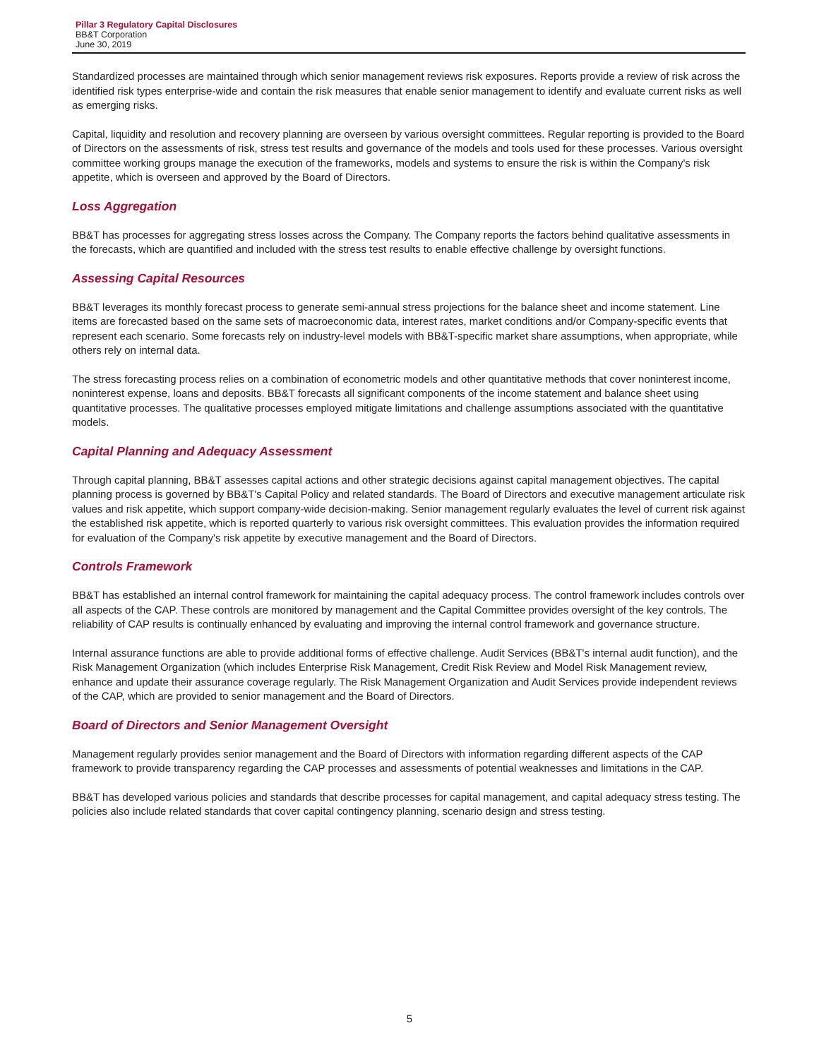Pillar 3 Regulatory Capital Disclosures
BB&T Corporation
June 30, 2019
Standardized processes are maintained through which senior management reviews risk exposures. Reports provide a review of risk across the identified risk types enterprise-wide and contain the risk measures that enable senior management to identify and evaluate current risks as well as emerging risks.
Capital, liquidity and resolution and recovery planning are overseen by various oversight committees. Regular reporting is provided to the Board of Directors on the assessments of risk, stress test results and governance of the models and tools used for these processes. Various oversight committee working groups manage the execution of the frameworks, models and systems to ensure the risk is within the Company's risk appetite, which is overseen and approved by the Board of Directors.
Loss Aggregation
BB&T has processes for aggregating stress losses across the Company. The Company reports the factors behind qualitative assessments in the forecasts, which are quantified and included with the stress test results to enable effective challenge by oversight functions.
Assessing Capital Resources
BB&T leverages its monthly forecast process to generate semi-annual stress projections for the balance sheet and income statement. Line items are forecasted based on the same sets of macroeconomic data, interest rates, market conditions and/or Company-specific events that represent each scenario. Some forecasts rely on industry-level models with BB&T-specific market share assumptions, when appropriate, while others rely on internal data.
The stress forecasting process relies on a combination of econometric models and other quantitative methods that cover noninterest income, noninterest expense, loans and deposits. BB&T forecasts all significant components of the income statement and balance sheet using quantitative processes. The qualitative processes employed mitigate limitations and challenge assumptions associated with the quantitative models.
Capital Planning and Adequacy Assessment
Through capital planning, BB&T assesses capital actions and other strategic decisions against capital management objectives. The capital planning process is governed by BB&T's Capital Policy and related standards. The Board of Directors and executive management articulate risk values and risk appetite, which support company-wide decision-making. Senior management regularly evaluates the level of current risk against the established risk appetite, which is reported quarterly to various risk oversight committees. This evaluation provides the information required for evaluation of the Company's risk appetite by executive management and the Board of Directors.
Controls Framework
BB&T has established an internal control framework for maintaining the capital adequacy process. The control framework includes controls over all aspects of the CAP. These controls are monitored by management and the Capital Committee provides oversight of the key controls. The reliability of CAP results is continually enhanced by evaluating and improving the internal control framework and governance structure.
Internal assurance functions are able to provide additional forms of effective challenge. Audit Services (BB&T's internal audit function), and the Risk Management Organization (which includes Enterprise Risk Management, Credit Risk Review and Model Risk Management review, enhance and update their assurance coverage regularly. The Risk Management Organization and Audit Services provide independent reviews of the CAP, which are provided to senior management and the Board of Directors.
Board of Directors and Senior Management Oversight
Management regularly provides senior management and the Board of Directors with information regarding different aspects of the CAP framework to provide transparency regarding the CAP processes and assessments of potential weaknesses and limitations in the CAP.
BB&T has developed various policies and standards that describe processes for capital management, and capital adequacy stress testing. The policies also include related standards that cover capital contingency planning, scenario design and stress testing.
5